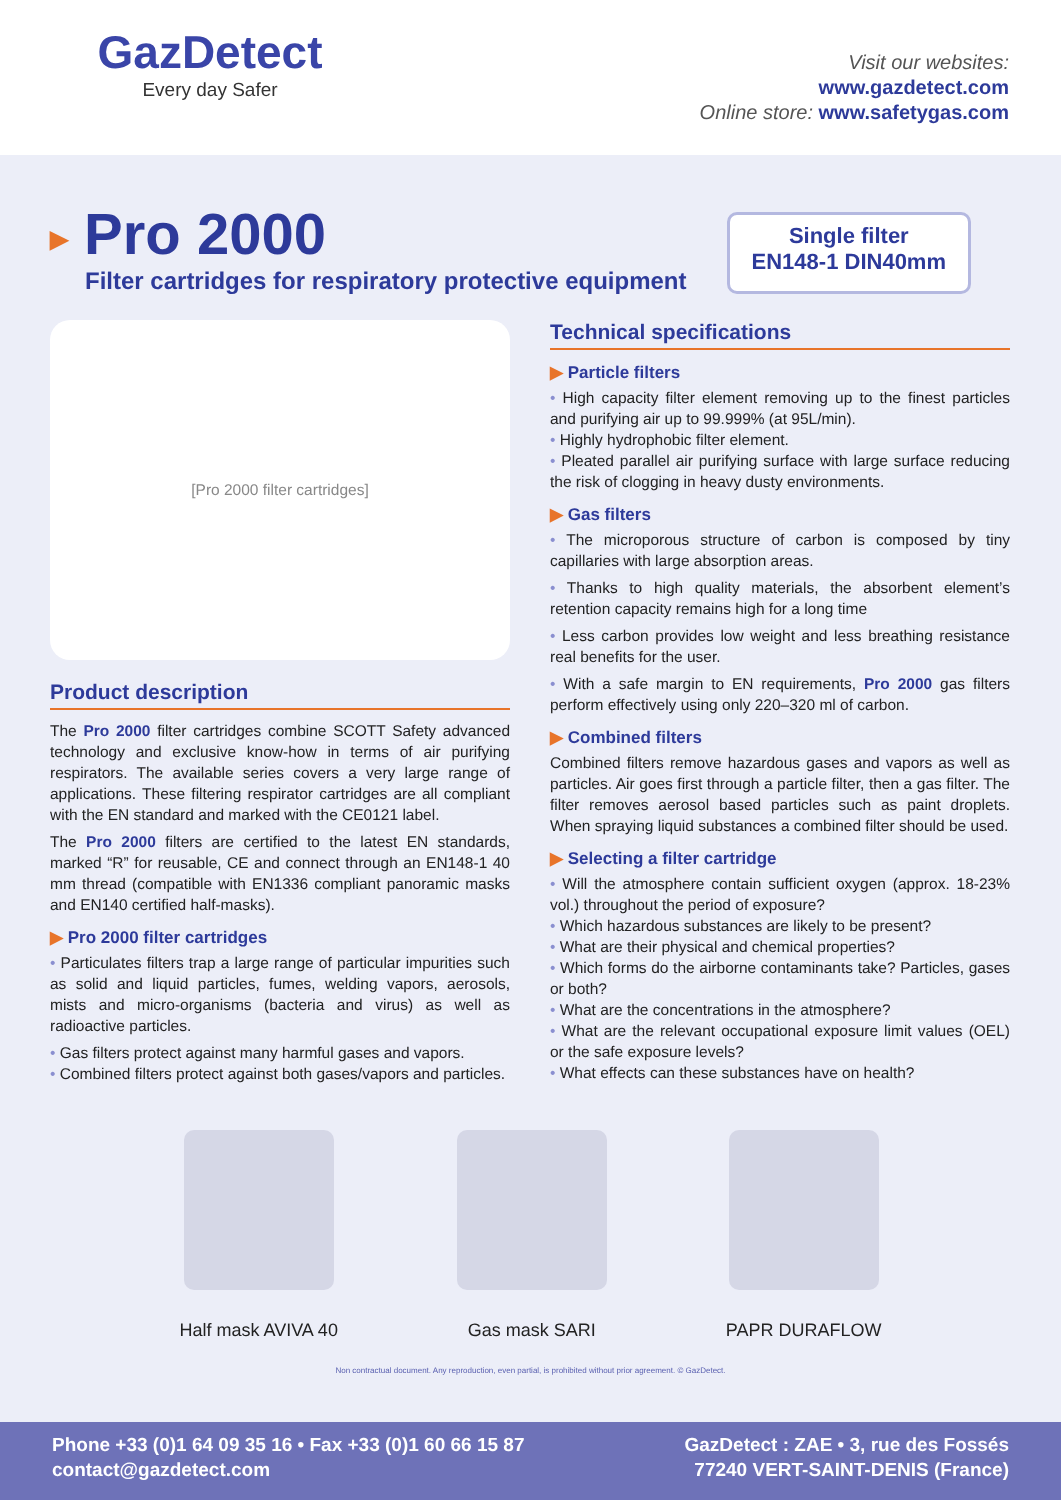GazDetect
Every day Safer
Visit our websites:
www.gazdetect.com
Online store: www.safetygas.com
▶ Pro 2000
Filter cartridges for respiratory protective equipment
Single filter
EN148-1 DIN40mm
[Pro 2000 filter cartridges]
Product description
The Pro 2000 filter cartridges combine SCOTT Safety advanced technology and exclusive know-how in terms of air purifying respirators. The available series covers a very large range of applications. These filtering respirator cartridges are all compliant with the EN standard and marked with the CE0121 label.
The Pro 2000 filters are certified to the latest EN standards, marked “R” for reusable, CE and connect through an EN148-1 40 mm thread (compatible with EN1336 compliant panoramic masks and EN140 certified half-masks).
▶ Pro 2000 filter cartridges
• Particulates filters trap a large range of particular impurities such as solid and liquid particles, fumes, welding vapors, aerosols, mists and micro-organisms (bacteria and virus) as well as radioactive particles.
• Gas filters protect against many harmful gases and vapors.
• Combined filters protect against both gases/vapors and particles.
Technical specifications
▶ Particle filters
• High capacity filter element removing up to the finest particles and purifying air up to 99.999% (at 95L/min).
• Highly hydrophobic filter element.
• Pleated parallel air purifying surface with large surface reducing the risk of clogging in heavy dusty environments.
▶ Gas filters
• The microporous structure of carbon is composed by tiny capillaries with large absorption areas.
• Thanks to high quality materials, the absorbent element’s retention capacity remains high for a long time
• Less carbon provides low weight and less breathing resistance real benefits for the user.
• With a safe margin to EN requirements, Pro 2000 gas filters perform effectively using only 220–320 ml of carbon.
▶ Combined filters
Combined filters remove hazardous gases and vapors as well as particles. Air goes first through a particle filter, then a gas filter. The filter removes aerosol based particles such as paint droplets. When spraying liquid substances a combined filter should be used.
▶ Selecting a filter cartridge
• Will the atmosphere contain sufficient oxygen (approx. 18-23% vol.) throughout the period of exposure?
• Which hazardous substances are likely to be present?
• What are their physical and chemical properties?
• Which forms do the airborne contaminants take? Particles, gases or both?
• What are the concentrations in the atmosphere?
• What are the relevant occupational exposure limit values (OEL) or the safe exposure levels?
• What effects can these substances have on health?
Half mask AVIVA 40 Gas mask SARI PAPR DURAFLOW
Non contractual document. Any reproduction, even partial, is prohibited without prior agreement. © GazDetect.
Phone +33 (0)1 64 09 35 16 • Fax +33 (0)1 60 66 15 87
contact@gazdetect.com
GazDetect : ZAE • 3, rue des Fossés
77240 VERT-SAINT-DENIS (France)